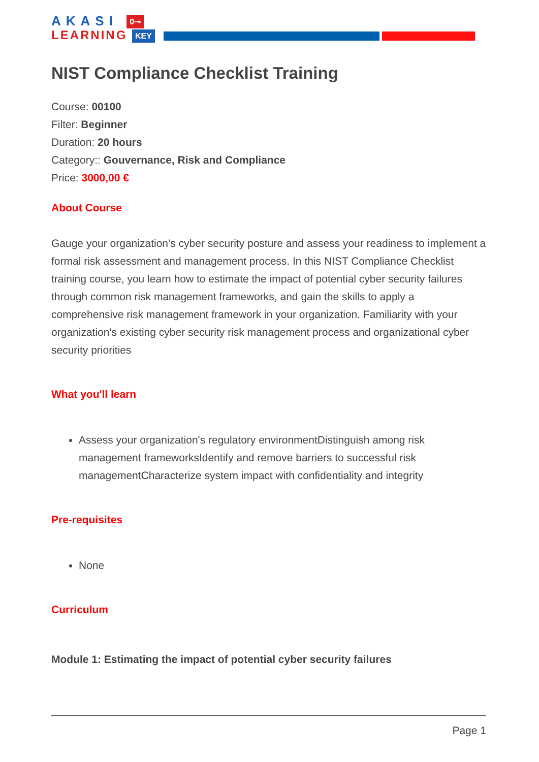AKASI 0⊸
LEARNING KEY
NIST Compliance Checklist Training
Course: 00100
Filter: Beginner
Duration: 20 hours
Category:: Gouvernance, Risk and Compliance
Price: 3000,00 €
About Course
Gauge your organization’s cyber security posture and assess your readiness to implement a formal risk assessment and management process. In this NIST Compliance Checklist training course, you learn how to estimate the impact of potential cyber security failures through common risk management frameworks, and gain the skills to apply a comprehensive risk management framework in your organization. Familiarity with your organization's existing cyber security risk management process and organizational cyber security priorities
What you'll learn
Assess your organization's regulatory environmentDistinguish among risk management frameworksIdentify and remove barriers to successful risk managementCharacterize system impact with confidentiality and integrity
Pre-requisites
None
Curriculum
Module 1: Estimating the impact of potential cyber security failures
Page 1